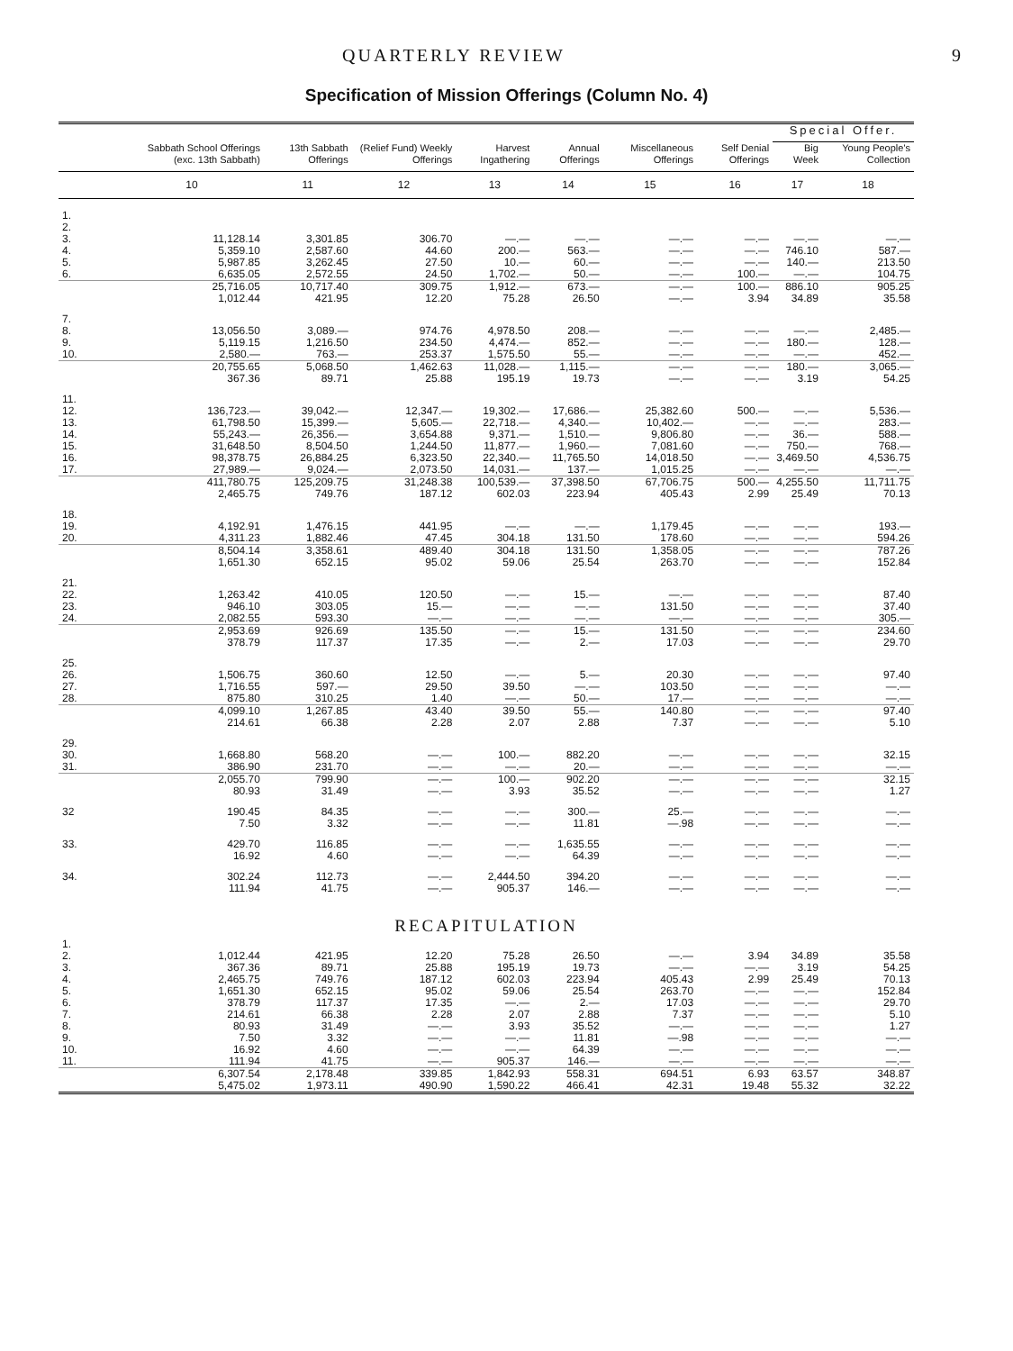QUARTERLY REVIEW 9
Specification of Mission Offerings (Column No. 4)
| | | | | | | | | Special Offer. | |
| --- | --- | --- | --- | --- | --- | --- | --- | --- | --- |
| | Sabbath School Offerings (exc. 13th Sabbath) | 13th Sabbath Offerings | (Relief Fund) Weekly Offerings | Harvest Ingathering | Annual Offerings | Miscellaneous Offerings | Self Denial Offerings | Big Week | Young People's Collection |
| | 10 | 11 | 12 | 13 | 14 | 15 | 16 | 17 | 18 |
| 1. | | | | | | | | | |
| 2. | | | | | | | | | |
| 3. | 11,128.14 | 3,301.85 | 306.70 | —.— | —.— | —.— | —.— | —.— | —.— |
| 4. | 5,359.10 | 2,587.60 | 44.60 | 200.— | 563.— | —.— | —.— | 746.10 | 587.— |
| 5. | 5,987.85 | 3,262.45 | 27.50 | 10.— | 60.— | —.— | —.— | 140.— | 213.50 |
| 6. | 6,635.05 | 2,572.55 | 24.50 | 1,702.— | 50.— | —.— | 100.— | —.— | 104.75 |
| | 25,716.05 | 10,717.40 | 309.75 | 1,912.— | 673.— | —.— | 100.— | 886.10 | 905.25 |
| | 1,012.44 | 421.95 | 12.20 | 75.28 | 26.50 | —.— | 3.94 | 34.89 | 35.58 |
| 7. | | | | | | | | | |
| 8. | 13,056.50 | 3,089.— | 974.76 | 4,978.50 | 208.— | —.— | —.— | —.— | 2,485.— |
| 9. | 5,119.15 | 1,216.50 | 234.50 | 4,474.— | 852.— | —.— | —.— | 180.— | 128.— |
| 10. | 2,580.— | 763.— | 253.37 | 1,575.50 | 55.— | —.— | —.— | —.— | 452.— |
| | 20,755.65 | 5,068.50 | 1,462.63 | 11,028.— | 1,115.— | —.— | —.— | 180.— | 3,065.— |
| | 367.36 | 89.71 | 25.88 | 195.19 | 19.73 | —.— | —.— | 3.19 | 54.25 |
| 11. | | | | | | | | | |
| 12. | 136,723.— | 39,042.— | 12,347.— | 19,302.— | 17,686.— | 25,382.60 | 500.— | —.— | 5,536.— |
| 13. | 61,798.50 | 15,399.— | 5,605.— | 22,718.— | 4,340.— | 10,402.— | —.— | —.— | 283.— |
| 14. | 55,243.— | 26,356.— | 3,654.88 | 9,371.— | 1,510.— | 9,806.80 | —.— | 36.— | 588.— |
| 15. | 31,648.50 | 8,504.50 | 1,244.50 | 11,877.— | 1,960.— | 7,081.60 | —.— | 750.— | 768.— |
| 16. | 98,378.75 | 26,884.25 | 6,323.50 | 22,340.— | 11,765.50 | 14,018.50 | —.— | 3,469.50 | 4,536.75 |
| 17. | 27,989.— | 9,024.— | 2,073.50 | 14,031.— | 137.— | 1,015.25 | —.— | —.— | —.— |
| | 411,780.75 | 125,209.75 | 31,248.38 | 100,539.— | 37,398.50 | 67,706.75 | 500.— | 4,255.50 | 11,711.75 |
| | 2,465.75 | 749.76 | 187.12 | 602.03 | 223.94 | 405.43 | 2.99 | 25.49 | 70.13 |
| 18. | | | | | | | | | |
| 19. | 4,192.91 | 1,476.15 | 441.95 | —.— | —.— | 1,179.45 | —.— | —.— | 193.— |
| 20. | 4,311.23 | 1,882.46 | 47.45 | 304.18 | 131.50 | 178.60 | —.— | —.— | 594.26 |
| | 8,504.14 | 3,358.61 | 489.40 | 304.18 | 131.50 | 1,358.05 | —.— | —.— | 787.26 |
| | 1,651.30 | 652.15 | 95.02 | 59.06 | 25.54 | 263.70 | —.— | —.— | 152.84 |
| 21. | | | | | | | | | |
| 22. | 1,263.42 | 410.05 | 120.50 | —.— | 15.— | —.— | —.— | —.— | 87.40 |
| 23. | 946.10 | 303.05 | 15.— | —.— | —.— | 131.50 | —.— | —.— | 37.40 |
| 24. | 2,082.55 | 593.30 | —.— | —.— | —.— | —.— | —.— | —.— | 305.— |
| | 2,953.69 | 926.69 | 135.50 | —.— | 15.— | 131.50 | —.— | —.— | 234.60 |
| | 378.79 | 117.37 | 17.35 | —.— | 2.— | 17.03 | —.— | —.— | 29.70 |
| 25. | | | | | | | | | |
| 26. | 1,506.75 | 360.60 | 12.50 | —.— | 5.— | 20.30 | —.— | —.— | 97.40 |
| 27. | 1,716.55 | 597.— | 29.50 | 39.50 | —.— | 103.50 | —.— | —.— | —.— |
| 28. | 875.80 | 310.25 | 1.40 | —.— | 50.— | 17.— | —.— | —.— | —.— |
| | 4,099.10 | 1,267.85 | 43.40 | 39.50 | 55.— | 140.80 | —.— | —.— | 97.40 |
| | 214.61 | 66.38 | 2.28 | 2.07 | 2.88 | 7.37 | —.— | —.— | 5.10 |
| 29. | | | | | | | | | |
| 30. | 1,668.80 | 568.20 | —.— | 100.— | 882.20 | —.— | —.— | —.— | 32.15 |
| 31. | 386.90 | 231.70 | —.— | —.— | 20.— | —.— | —.— | —.— | —.— |
| | 2,055.70 | 799.90 | —.— | 100.— | 902.20 | —.— | —.— | —.— | 32.15 |
| | 80.93 | 31.49 | —.— | 3.93 | 35.52 | —.— | —.— | —.— | 1.27 |
| 32 | 190.45 | 84.35 | —.— | —.— | 300.— | 25.— | —.— | —.— | —.— |
| | 7.50 | 3.32 | —.— | —.— | 11.81 | —.98 | —.— | —.— | —.— |
| 33. | 429.70 | 116.85 | —.— | —.— | 1,635.55 | —.— | —.— | —.— | —.— |
| | 16.92 | 4.60 | —.— | —.— | 64.39 | —.— | —.— | —.— | —.— |
| 34. | 302.24 | 112.73 | —.— | 2,444.50 | 394.20 | —.— | —.— | —.— | —.— |
| | 111.94 | 41.75 | —.— | 905.37 | 146.— | —.— | —.— | —.— | —.— |
| RECAPITULATION | | | | | | | | | |
| 1. | | | | | | | | | |
| 2. | 1,012.44 | 421.95 | 12.20 | 75.28 | 26.50 | —.— | 3.94 | 34.89 | 35.58 |
| 3. | 367.36 | 89.71 | 25.88 | 195.19 | 19.73 | —.— | —.— | 3.19 | 54.25 |
| 4. | 2,465.75 | 749.76 | 187.12 | 602.03 | 223.94 | 405.43 | 2.99 | 25.49 | 70.13 |
| 5. | 1,651.30 | 652.15 | 95.02 | 59.06 | 25.54 | 263.70 | —.— | —.— | 152.84 |
| 6. | 378.79 | 117.37 | 17.35 | —.— | 2.— | 17.03 | —.— | —.— | 29.70 |
| 7. | 214.61 | 66.38 | 2.28 | 2.07 | 2.88 | 7.37 | —.— | —.— | 5.10 |
| 8. | 80.93 | 31.49 | —.— | 3.93 | 35.52 | —.— | —.— | —.— | 1.27 |
| 9. | 7.50 | 3.32 | —.— | —.— | 11.81 | —.98 | —.— | —.— | —.— |
| 10. | 16.92 | 4.60 | —.— | —.— | 64.39 | —.— | —.— | —.— | —.— |
| 11. | 111.94 | 41.75 | —.— | 905.37 | 146.— | —.— | —.— | —.— | —.— |
| | 6,307.54 | 2,178.48 | 339.85 | 1,842.93 | 558.31 | 694.51 | 6.93 | 63.57 | 348.87 |
| | 5,475.02 | 1,973.11 | 490.90 | 1,590.22 | 466.41 | 42.31 | 19.48 | 55.32 | 32.22 |